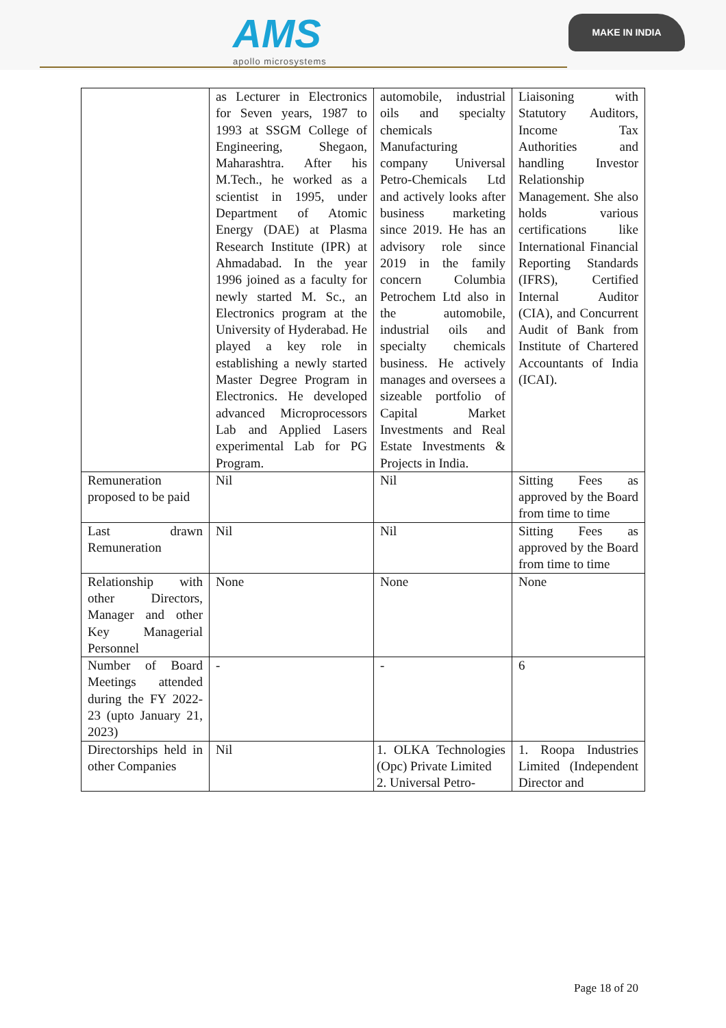AMS
apollo microsystems
MAKE IN INDIA
| | as Lecturer in Electronics for Seven years, 1987 to 1993 at SSGM College of Engineering, Shegaon, Maharashtra. After his M.Tech., he worked as a scientist in 1995, under Department of Atomic Energy (DAE) at Plasma Research Institute (IPR) at Ahmadabad. In the year 1996 joined as a faculty for newly started M. Sc., an Electronics program at the University of Hyderabad. He played a key role in establishing a newly started Master Degree Program in Electronics. He developed advanced Microprocessors Lab and Applied Lasers experimental Lab for PG Program. | automobile, industrial oils and specialty chemicals Manufacturing company Universal Petro-Chemicals Ltd and actively looks after business marketing since 2019. He has an advisory role since 2019 in the family concern Columbia Petrochem Ltd also in the automobile, industrial oils and specialty chemicals business. He actively manages and oversees a sizeable portfolio of Capital Market Investments and Real Estate Investments & Projects in India. | Liaisoning with Statutory Auditors, Income Tax Authorities and handling Investor Relationship Management. She also holds various certifications like International Financial Reporting Standards (IFRS), Certified Internal Auditor (CIA), and Concurrent Audit of Bank from Institute of Chartered Accountants of India (ICAI). |
| Remuneration proposed to be paid | Nil | Nil | Sitting Fees as approved by the Board from time to time |
| Last drawn Remuneration | Nil | Nil | Sitting Fees as approved by the Board from time to time |
| Relationship with other Directors, Manager and other Key Managerial Personnel | None | None | None |
| Number of Board Meetings attended during the FY 2022-23 (upto January 21, 2023) | - | - | 6 |
| Directorships held in other Companies | Nil | 1. OLKA Technologies (Opc) Private Limited 2. Universal Petro- | 1. Roopa Industries Limited (Independent Director and |
Page 18 of 20